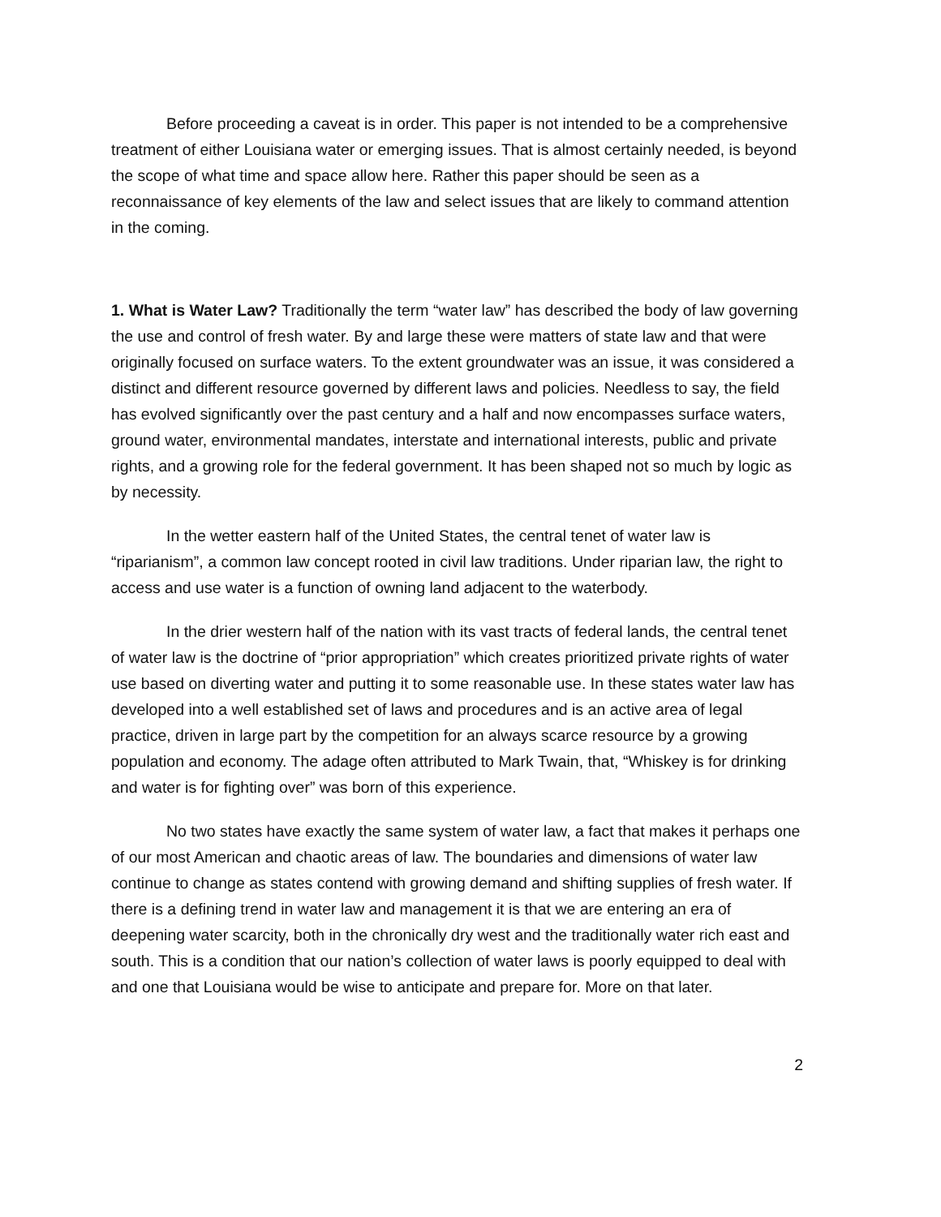Before proceeding a caveat is in order. This paper is not intended to be a comprehensive treatment of either Louisiana water or emerging issues. That is almost certainly needed, is beyond the scope of what time and space allow here. Rather this paper should be seen as a reconnaissance of key elements of the law and select issues that are likely to command attention in the coming.
1. What is Water Law? Traditionally the term “water law” has described the body of law governing the use and control of fresh water. By and large these were matters of state law and that were originally focused on surface waters. To the extent groundwater was an issue, it was considered a distinct and different resource governed by different laws and policies. Needless to say, the field has evolved significantly over the past century and a half and now encompasses surface waters, ground water, environmental mandates, interstate and international interests, public and private rights, and a growing role for the federal government. It has been shaped not so much by logic as by necessity.
In the wetter eastern half of the United States, the central tenet of water law is “riparianism”, a common law concept rooted in civil law traditions. Under riparian law, the right to access and use water is a function of owning land adjacent to the waterbody.
In the drier western half of the nation with its vast tracts of federal lands, the central tenet of water law is the doctrine of “prior appropriation” which creates prioritized private rights of water use based on diverting water and putting it to some reasonable use. In these states water law has developed into a well established set of laws and procedures and is an active area of legal practice, driven in large part by the competition for an always scarce resource by a growing population and economy. The adage often attributed to Mark Twain, that, “Whiskey is for drinking and water is for fighting over” was born of this experience.
No two states have exactly the same system of water law, a fact that makes it perhaps one of our most American and chaotic areas of law. The boundaries and dimensions of water law continue to change as states contend with growing demand and shifting supplies of fresh water. If there is a defining trend in water law and management it is that we are entering an era of deepening water scarcity, both in the chronically dry west and the traditionally water rich east and south. This is a condition that our nation’s collection of water laws is poorly equipped to deal with and one that Louisiana would be wise to anticipate and prepare for. More on that later.
2